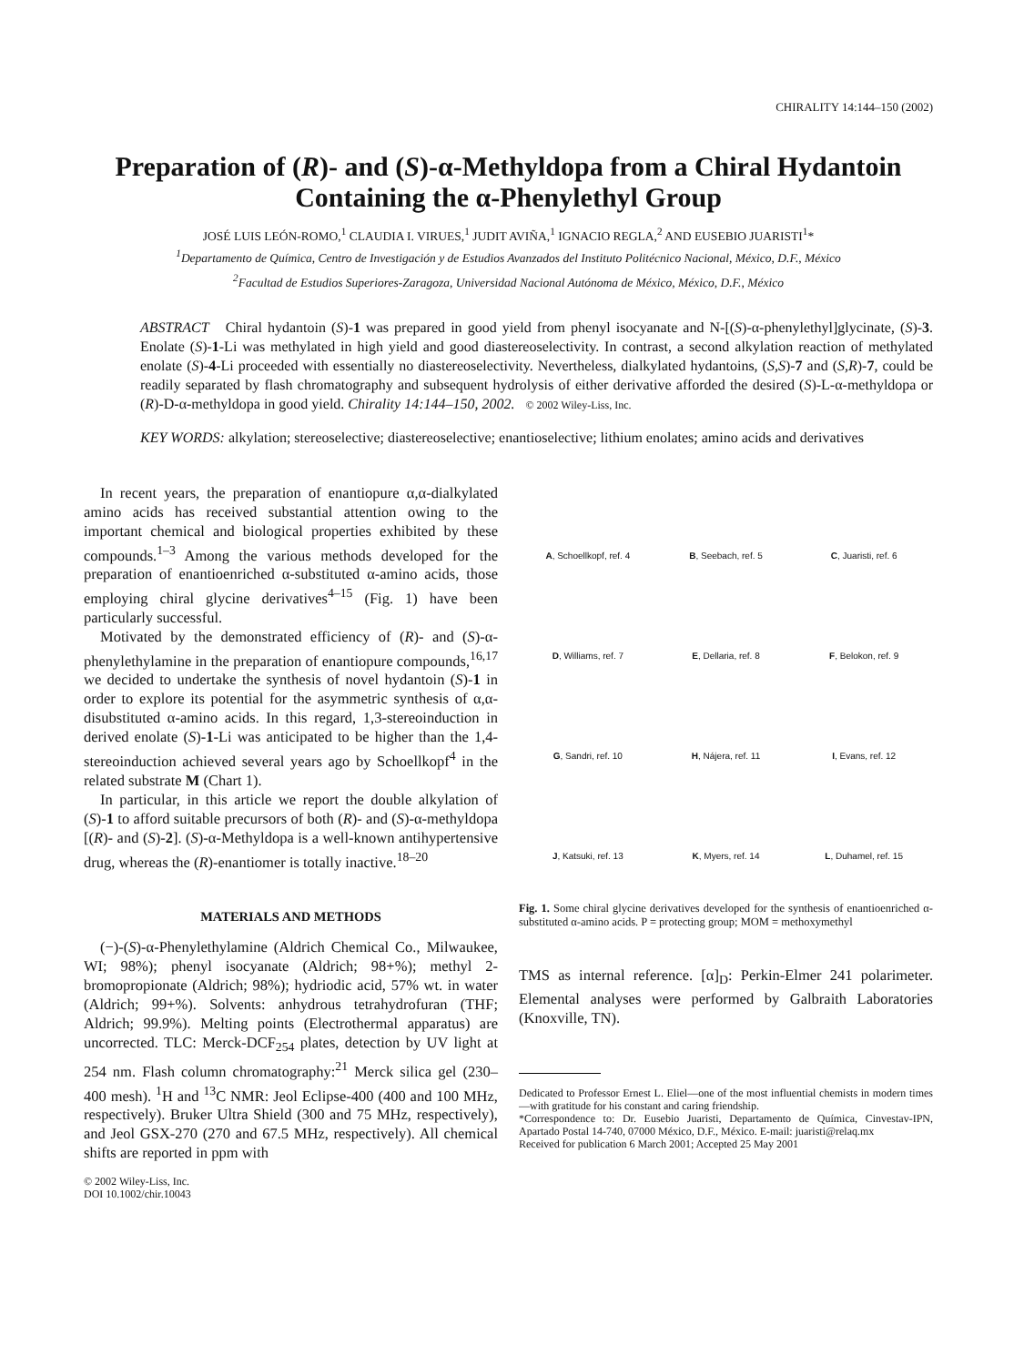CHIRALITY 14:144–150 (2002)
Preparation of (R)- and (S)-α-Methyldopa from a Chiral Hydantoin Containing the α-Phenylethyl Group
JOSÉ LUIS LEÓN-ROMO,<sup>1</sup> CLAUDIA I. VIRUES,<sup>1</sup> JUDIT AVIÑA,<sup>1</sup> IGNACIO REGLA,<sup>2</sup> AND EUSEBIO JUARISTI<sup>1</sup>*
<sup>1</sup> Departamento de Química, Centro de Investigación y de Estudios Avanzados del Instituto Politécnico Nacional, México, D.F., México
<sup>2</sup> Facultad de Estudios Superiores-Zaragoza, Universidad Nacional Autónoma de México, México, D.F., México
ABSTRACT Chiral hydantoin (S)-1 was prepared in good yield from phenyl isocyanate and N-[(S)-α-phenylethyl]glycinate, (S)-3. Enolate (S)-1-Li was methylated in high yield and good diastereoselectivity. In contrast, a second alkylation reaction of methylated enolate (S)-4-Li proceeded with essentially no diastereoselectivity. Nevertheless, dialkylated hydantoins, (S,S)-7 and (S,R)-7, could be readily separated by flash chromatography and subsequent hydrolysis of either derivative afforded the desired (S)-L-α-methyldopa or (R)-D-α-methyldopa in good yield. Chirality 14:144–150, 2002. © 2002 Wiley-Liss, Inc.
KEY WORDS: alkylation; stereoselective; diastereoselective; enantioselective; lithium enolates; amino acids and derivatives
In recent years, the preparation of enantiopure α,α-dialkylated amino acids has received substantial attention owing to the important chemical and biological properties exhibited by these compounds.<sup>1–3</sup> Among the various methods developed for the preparation of enantioenriched α-substituted α-amino acids, those employing chiral glycine derivatives<sup>4–15</sup> (Fig. 1) have been particularly successful.
Motivated by the demonstrated efficiency of (R)- and (S)-α-phenylethylamine in the preparation of enantiopure compounds,<sup>16,17</sup> we decided to undertake the synthesis of novel hydantoin (S)-1 in order to explore its potential for the asymmetric synthesis of α,α-disubstituted α-amino acids. In this regard, 1,3-stereoinduction in derived enolate (S)-1-Li was anticipated to be higher than the 1,4-stereoinduction achieved several years ago by Schoellkopf<sup>4</sup> in the related substrate M (Chart 1).
In particular, in this article we report the double alkylation of (S)-1 to afford suitable precursors of both (R)- and (S)-α-methyldopa [(R)- and (S)-2]. (S)-α-Methyldopa is a well-known antihypertensive drug, whereas the (R)-enantiomer is totally inactive.<sup>18–20</sup>
MATERIALS AND METHODS
(−)-(S)-α-Phenylethylamine (Aldrich Chemical Co., Milwaukee, WI; 98%); phenyl isocyanate (Aldrich; 98+%); methyl 2-bromopropionate (Aldrich; 98%); hydriodic acid, 57% wt. in water (Aldrich; 99+%). Solvents: anhydrous tetrahydrofuran (THF; Aldrich; 99.9%). Melting points (Electrothermal apparatus) are uncorrected. TLC: Merck-DCF<sub>254</sub> plates, detection by UV light at 254 nm. Flash column chromatography:<sup>21</sup> Merck silica gel (230–400 mesh). <sup>1</sup>H and <sup>13</sup>C NMR: Jeol Eclipse-400 (400 and 100 MHz, respectively). Bruker Ultra Shield (300 and 75 MHz, respectively), and Jeol GSX-270 (270 and 67.5 MHz, respectively). All chemical shifts are reported in ppm with
© 2002 Wiley-Liss, Inc.
DOI 10.1002/chir.10043
A, Schoellkopf, ref. 4
B, Seebach, ref. 5
C, Juaristi, ref. 6
D, Williams, ref. 7
E, Dellaria, ref. 8
F, Belokon, ref. 9
G, Sandri, ref. 10
H, Nájera, ref. 11
I, Evans, ref. 12
J, Katsuki, ref. 13
K, Myers, ref. 14
L, Duhamel, ref. 15
Fig. 1. Some chiral glycine derivatives developed for the synthesis of enantioenriched α-substituted α-amino acids. P = protecting group; MOM = methoxymethyl
TMS as internal reference. [α]<sub>D</sub>: Perkin-Elmer 241 polarimeter. Elemental analyses were performed by Galbraith Laboratories (Knoxville, TN).
Dedicated to Professor Ernest L. Eliel—one of the most influential chemists in modern times—with gratitude for his constant and caring friendship.
*Correspondence to: Dr. Eusebio Juaristi, Departamento de Química, Cinvestav-IPN, Apartado Postal 14-740, 07000 México, D.F., México. E-mail: juaristi@relaq.mx
Received for publication 6 March 2001; Accepted 25 May 2001